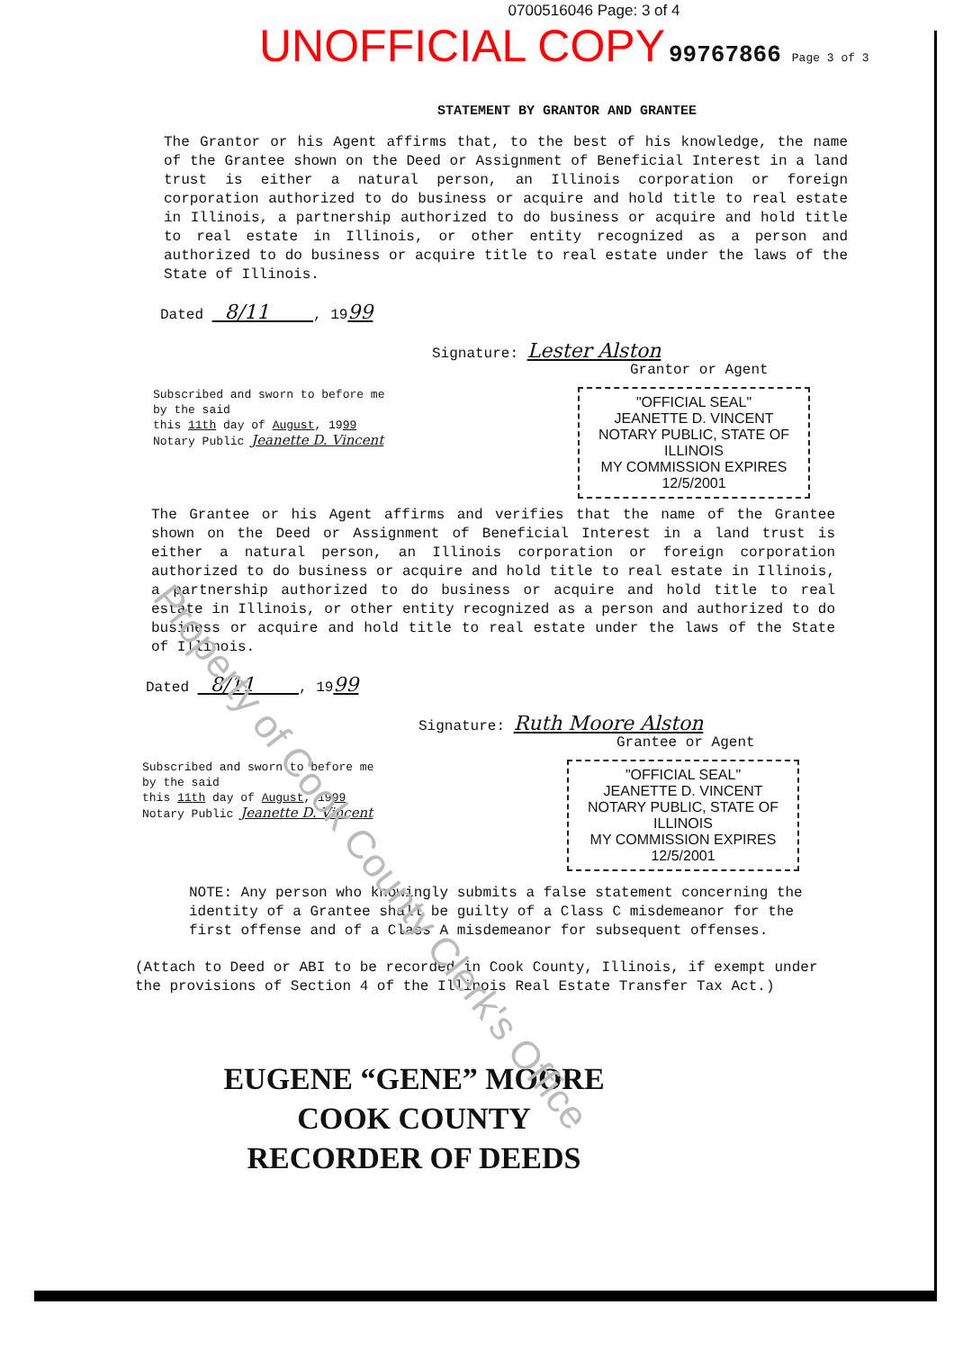0700516046 Page: 3 of 4
UNOFFICIAL COPY 99767866 Page 3 of 3
STATEMENT BY GRANTOR AND GRANTEE
The Grantor or his Agent affirms that, to the best of his knowledge, the name of the Grantee shown on the Deed or Assignment of Beneficial Interest in a land trust is either a natural person, an Illinois corporation or foreign corporation authorized to do business or acquire and hold title to real estate in Illinois, a partnership authorized to do business or acquire and hold title to real estate in Illinois, or other entity recognized as a person and authorized to do business or acquire title to real estate under the laws of the State of Illinois.
Dated 8/11 , 1999
Signature: Lester Alston
Grantor or Agent
Subscribed and sworn to before me
by the said
this 11th day of August, 1999
Notary Public Jeanette D. Vincent
"OFFICIAL SEAL"
JEANETTE D. VINCENT
NOTARY PUBLIC, STATE OF ILLINOIS
MY COMMISSION EXPIRES 12/5/2001
The Grantee or his Agent affirms and verifies that the name of the Grantee shown on the Deed or Assignment of Beneficial Interest in a land trust is either a natural person, an Illinois corporation or foreign corporation authorized to do business or acquire and hold title to real estate in Illinois, a partnership authorized to do business or acquire and hold title to real estate in Illinois, or other entity recognized as a person and authorized to do business or acquire and hold title to real estate under the laws of the State of Illinois.
Dated 8/11 , 1999
Signature: Ruth Moore Alston
Grantee or Agent
Subscribed and sworn to before me
by the said
this 11th day of August, 1999
Notary Public Jeanette D. Vincent
"OFFICIAL SEAL"
JEANETTE D. VINCENT
NOTARY PUBLIC, STATE OF ILLINOIS
MY COMMISSION EXPIRES 12/5/2001
NOTE: Any person who knowingly submits a false statement concerning the identity of a Grantee shall be guilty of a Class C misdemeanor for the first offense and of a Class A misdemeanor for subsequent offenses.
(Attach to Deed or ABI to be recorded in Cook County, Illinois, if exempt under the provisions of Section 4 of the Illinois Real Estate Transfer Tax Act.)
EUGENE “GENE” MOORE
COOK COUNTY
RECORDER OF DEEDS
Property of Cook County Clerk's Office